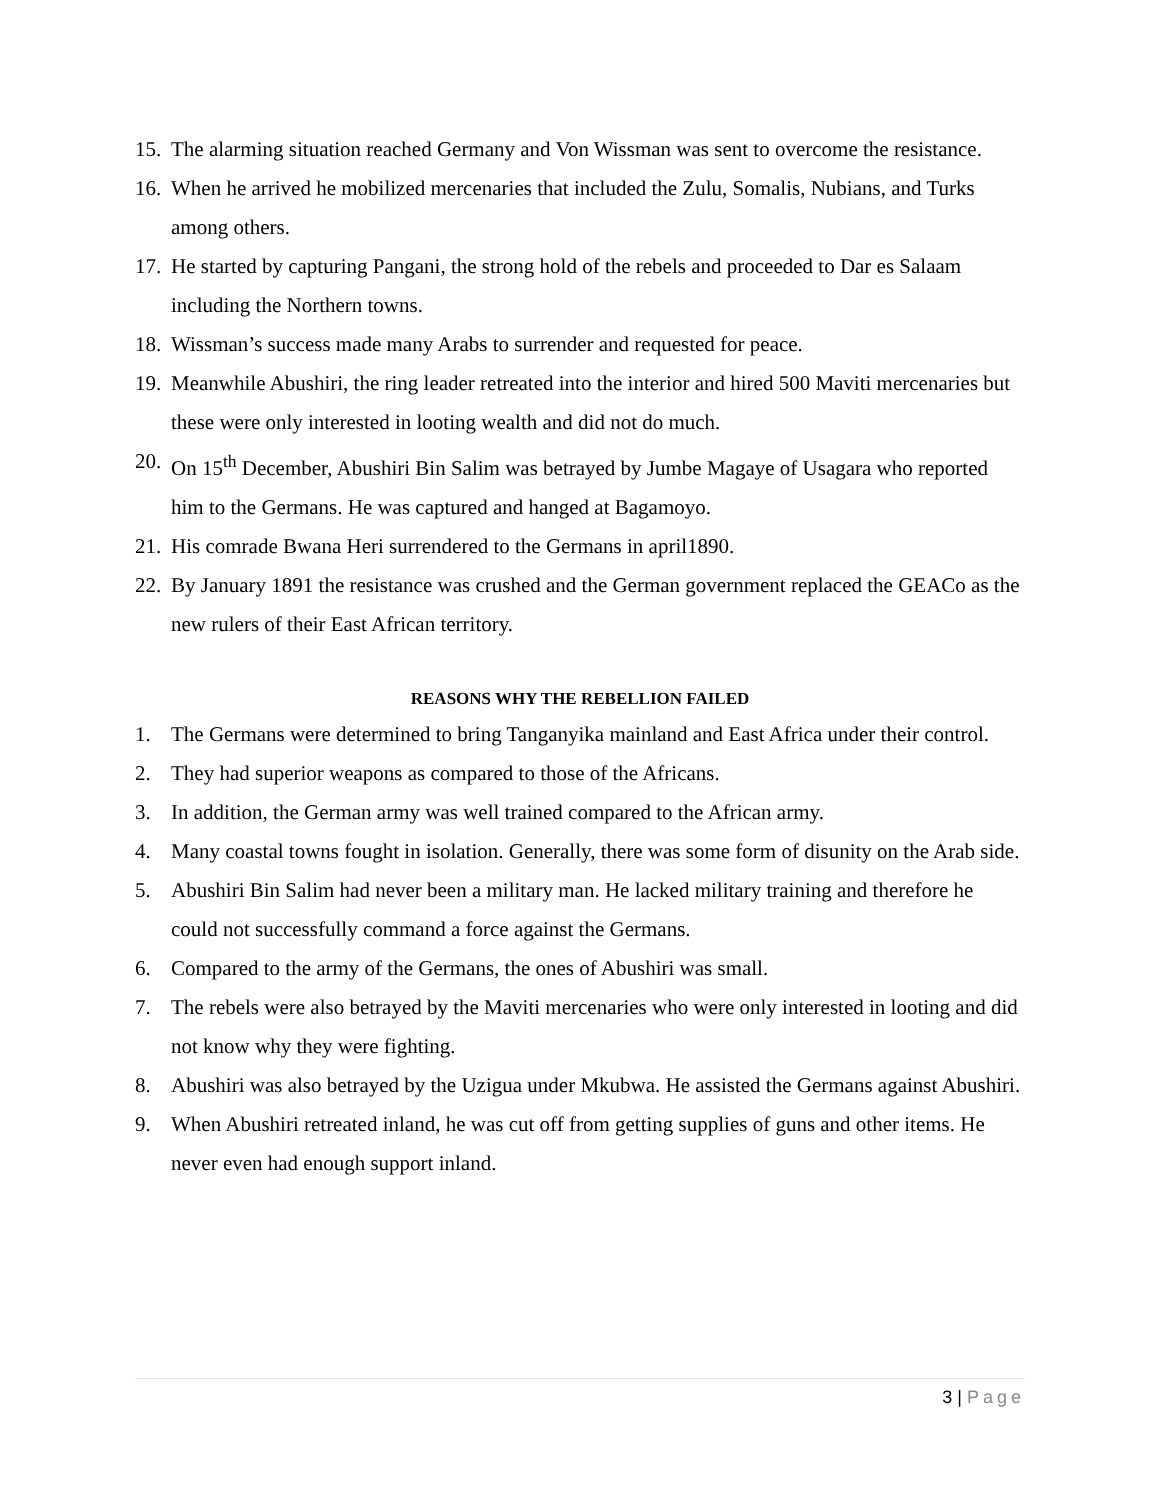15.
The alarming situation reached Germany and Von Wissman was sent to overcome the resistance.
16.
When he arrived he mobilized mercenaries that included the Zulu, Somalis, Nubians, and Turks among others.
17.
He started by capturing Pangani, the strong hold of the rebels and proceeded to Dar es Salaam including the Northern towns.
18.
Wissman’s success made many Arabs to surrender and requested for peace.
19.
Meanwhile Abushiri, the ring leader retreated into the interior and hired 500 Maviti mercenaries but these were only interested in looting wealth and did not do much.
20.
On 15<sup>th</sup> December, Abushiri Bin Salim was betrayed by Jumbe Magaye of Usagara who reported him to the Germans. He was captured and hanged at Bagamoyo.
21.
His comrade Bwana Heri surrendered to the Germans in april1890.
22.
By January 1891 the resistance was crushed and the German government replaced the GEACo as the new rulers of their East African territory.
REASONS WHY THE REBELLION FAILED
1. The Germans were determined to bring Tanganyika mainland and East Africa under their control.
2. They had superior weapons as compared to those of the Africans.
3. In addition, the German army was well trained compared to the African army.
4. Many coastal towns fought in isolation. Generally, there was some form of disunity on the Arab side.
5. Abushiri Bin Salim had never been a military man. He lacked military training and therefore he could not successfully command a force against the Germans.
6. Compared to the army of the Germans, the ones of Abushiri was small.
7. The rebels were also betrayed by the Maviti mercenaries who were only interested in looting and did not know why they were fighting.
8. Abushiri was also betrayed by the Uzigua under Mkubwa. He assisted the Germans against Abushiri.
9. When Abushiri retreated inland, he was cut off from getting supplies of guns and other items. He never even had enough support inland.
3 | Page